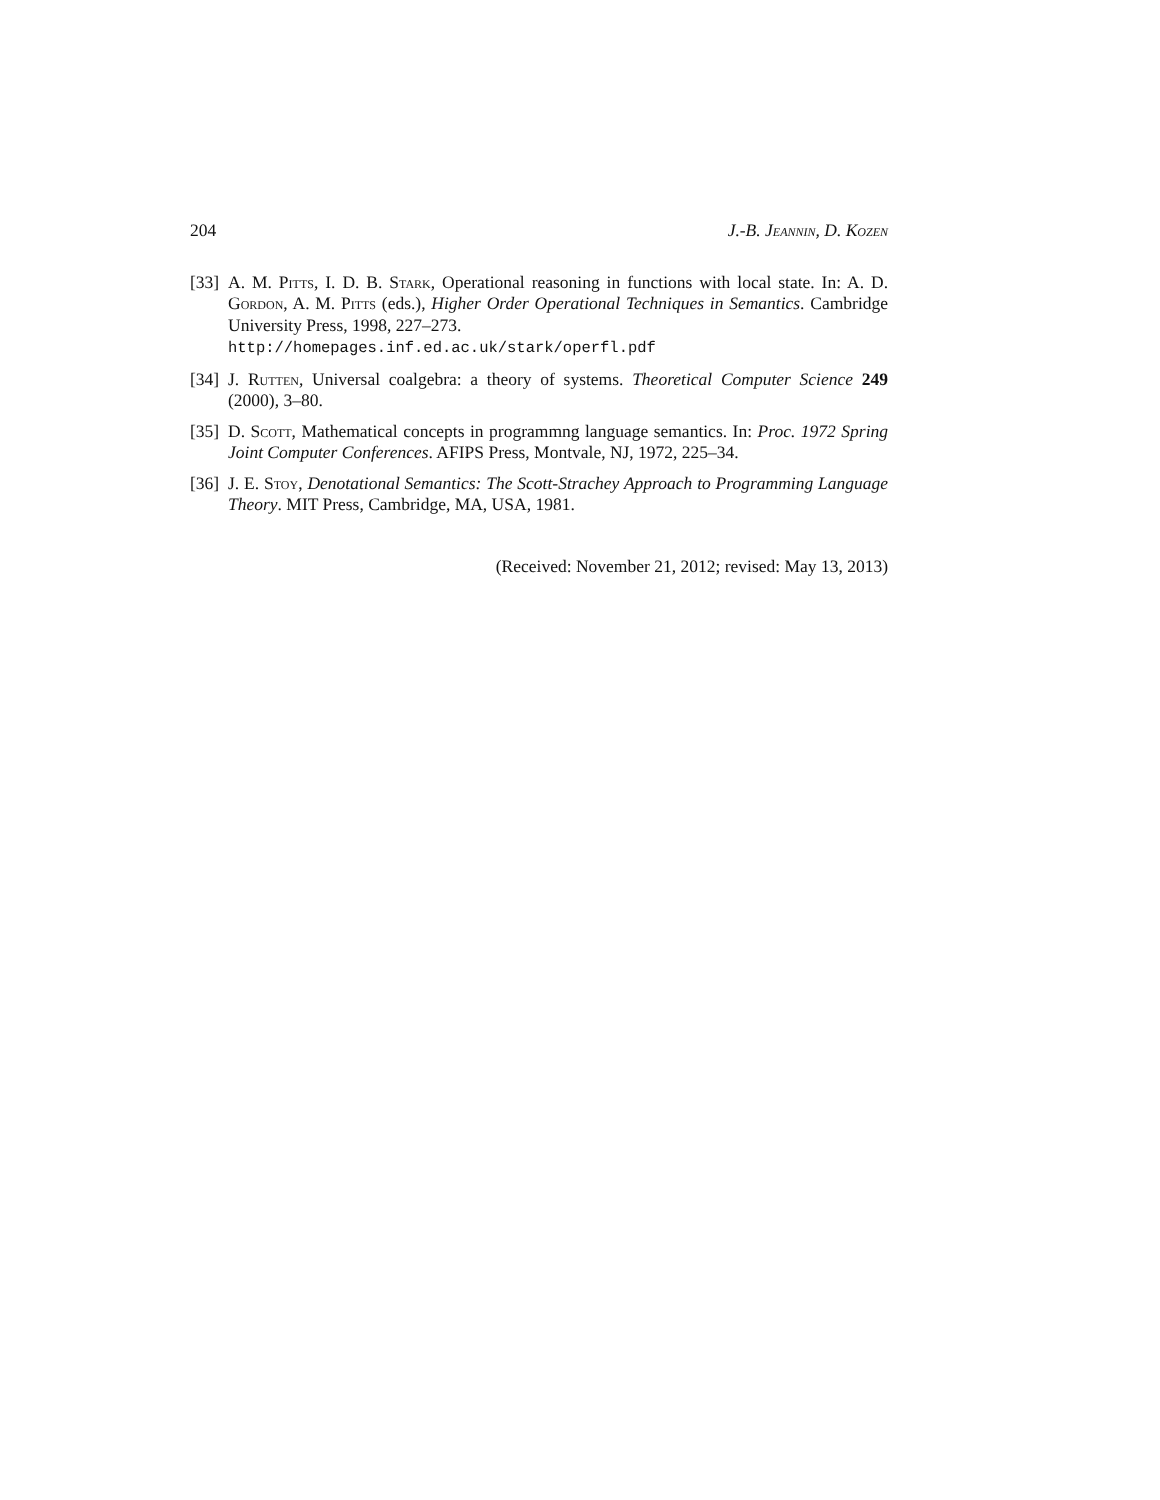204 J.-B. Jeannin, D. Kozen
[33] A. M. Pitts, I. D. B. Stark, Operational reasoning in functions with local state. In: A. D. Gordon, A. M. Pitts (eds.), Higher Order Operational Techniques in Semantics. Cambridge University Press, 1998, 227–273.
http://homepages.inf.ed.ac.uk/stark/operfl.pdf
[34] J. Rutten, Universal coalgebra: a theory of systems. Theoretical Computer Science 249 (2000), 3–80.
[35] D. Scott, Mathematical concepts in programmng language semantics. In: Proc. 1972 Spring Joint Computer Conferences. AFIPS Press, Montvale, NJ, 1972, 225–34.
[36] J. E. Stoy, Denotational Semantics: The Scott-Strachey Approach to Programming Language Theory. MIT Press, Cambridge, MA, USA, 1981.
(Received: November 21, 2012; revised: May 13, 2013)